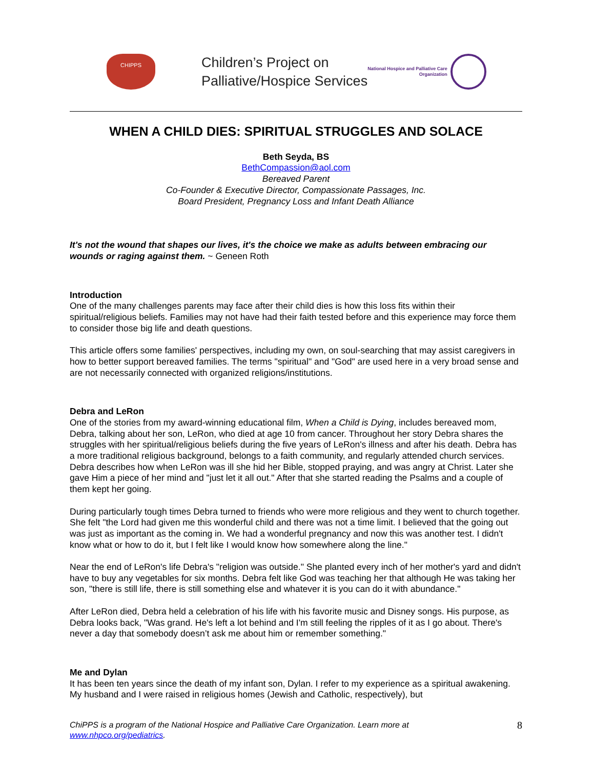CHIPPS
Children’s Project on
Palliative/Hospice Services
National Hospice and Palliative Care
Organization
WHEN A CHILD DIES: SPIRITUAL STRUGGLES AND SOLACE
Beth Seyda, BS
BethCompassion@aol.com
Bereaved Parent
Co-Founder & Executive Director, Compassionate Passages, Inc.
Board President, Pregnancy Loss and Infant Death Alliance
It's not the wound that shapes our lives, it's the choice we make as adults between embracing our wounds or raging against them. ~ Geneen Roth
Introduction
One of the many challenges parents may face after their child dies is how this loss fits within their spiritual/religious beliefs. Families may not have had their faith tested before and this experience may force them to consider those big life and death questions.
This article offers some families' perspectives, including my own, on soul-searching that may assist caregivers in how to better support bereaved families. The terms "spiritual" and "God" are used here in a very broad sense and are not necessarily connected with organized religions/institutions.
Debra and LeRon
One of the stories from my award-winning educational film, When a Child is Dying, includes bereaved mom, Debra, talking about her son, LeRon, who died at age 10 from cancer. Throughout her story Debra shares the struggles with her spiritual/religious beliefs during the five years of LeRon's illness and after his death. Debra has a more traditional religious background, belongs to a faith community, and regularly attended church services. Debra describes how when LeRon was ill she hid her Bible, stopped praying, and was angry at Christ. Later she gave Him a piece of her mind and "just let it all out." After that she started reading the Psalms and a couple of them kept her going.
During particularly tough times Debra turned to friends who were more religious and they went to church together. She felt "the Lord had given me this wonderful child and there was not a time limit. I believed that the going out was just as important as the coming in. We had a wonderful pregnancy and now this was another test. I didn't know what or how to do it, but I felt like I would know how somewhere along the line."
Near the end of LeRon's life Debra's "religion was outside." She planted every inch of her mother's yard and didn't have to buy any vegetables for six months. Debra felt like God was teaching her that although He was taking her son, "there is still life, there is still something else and whatever it is you can do it with abundance."
After LeRon died, Debra held a celebration of his life with his favorite music and Disney songs. His purpose, as Debra looks back, "Was grand. He's left a lot behind and I'm still feeling the ripples of it as I go about. There's never a day that somebody doesn’t ask me about him or remember something."
Me and Dylan
It has been ten years since the death of my infant son, Dylan. I refer to my experience as a spiritual awakening. My husband and I were raised in religious homes (Jewish and Catholic, respectively), but
ChiPPS is a program of the National Hospice and Palliative Care Organization. Learn more at
www.nhpco.org/pediatrics.
8